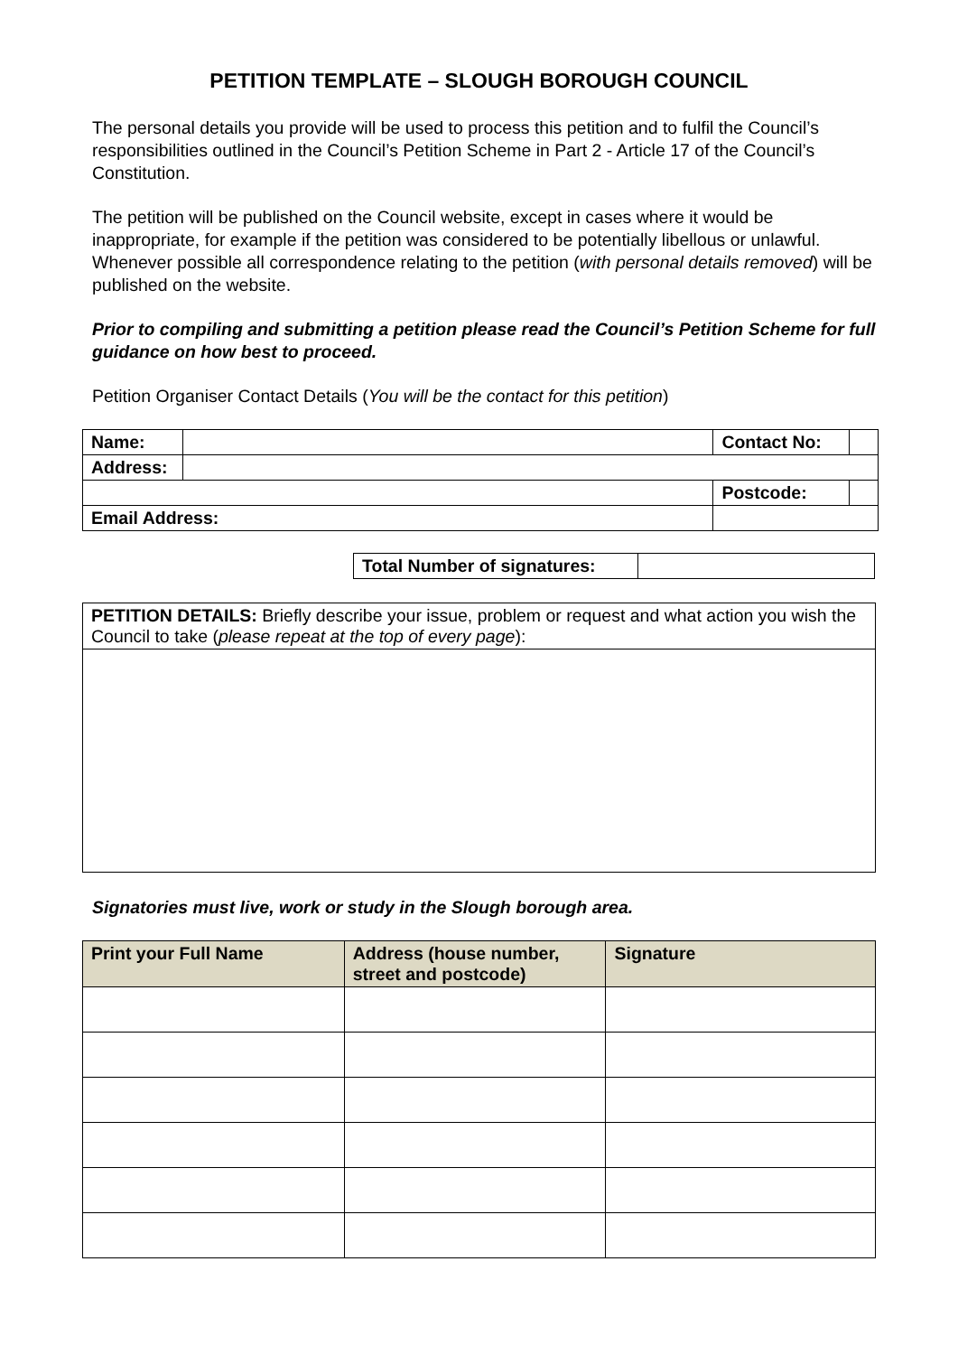PETITION TEMPLATE – SLOUGH BOROUGH COUNCIL
The personal details you provide will be used to process this petition and to fulfil the Council’s responsibilities outlined in the Council’s Petition Scheme in Part 2 - Article 17 of the Council’s Constitution.
The petition will be published on the Council website, except in cases where it would be inappropriate, for example if the petition was considered to be potentially libellous or unlawful. Whenever possible all correspondence relating to the petition (with personal details removed) will be published on the website.
Prior to compiling and submitting a petition please read the Council’s Petition Scheme for full guidance on how best to proceed.
Petition Organiser Contact Details (You will be the contact for this petition)
| Name: | | | Contact No: | |
| Address: | | | | |
| | | | Postcode: | |
| Email Address: | | | | |
| Total Number of signatures: | |
| PETITION DETAILS: Briefly describe your issue, problem or request and what action you wish the Council to take ( please repeat at the top of every page ): |
Signatories must live, work or study in the Slough borough area.
| Print your Full Name | Address (house number, street and postcode) | Signature |
| --- | --- | --- |